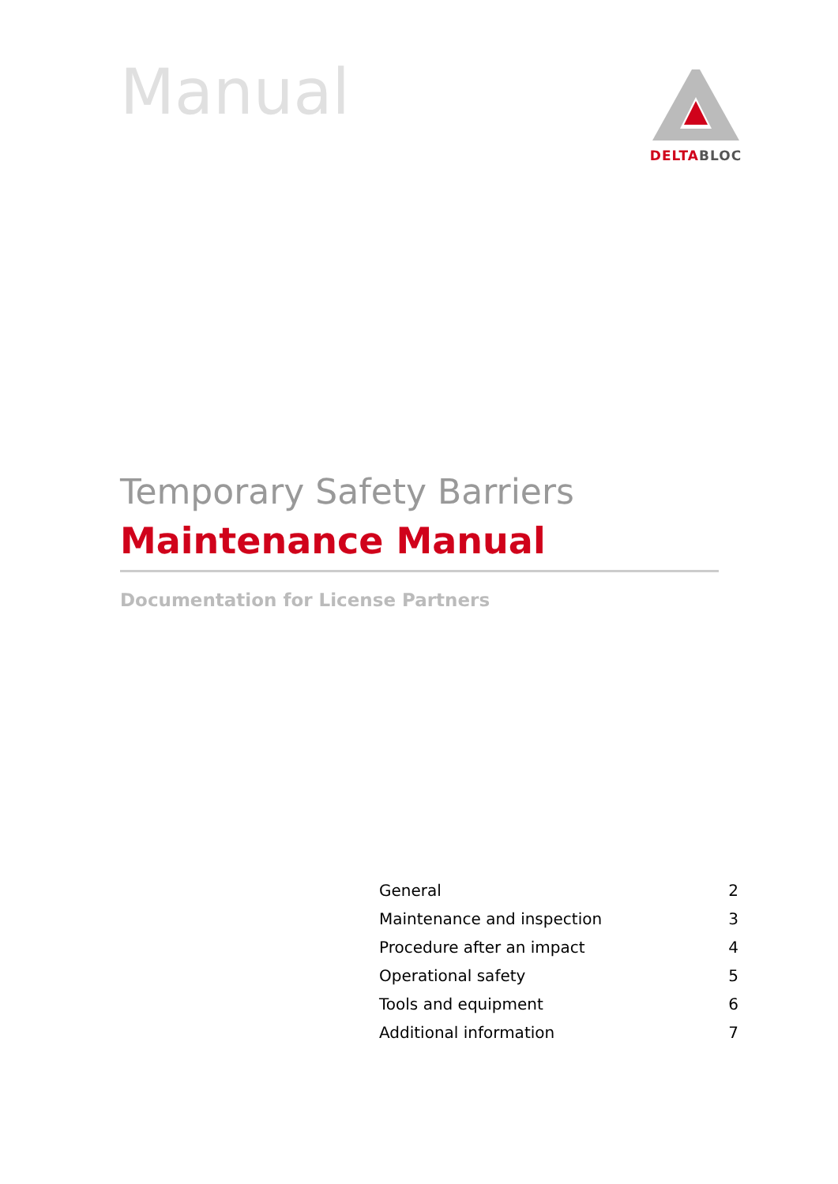Manual
DELTABLOC
Temporary Safety Barriers
Maintenance Manual
Documentation for License Partners
| General | 2 |
| Maintenance and inspection | 3 |
| Procedure after an impact | 4 |
| Operational safety | 5 |
| Tools and equipment | 6 |
| Additional information | 7 |